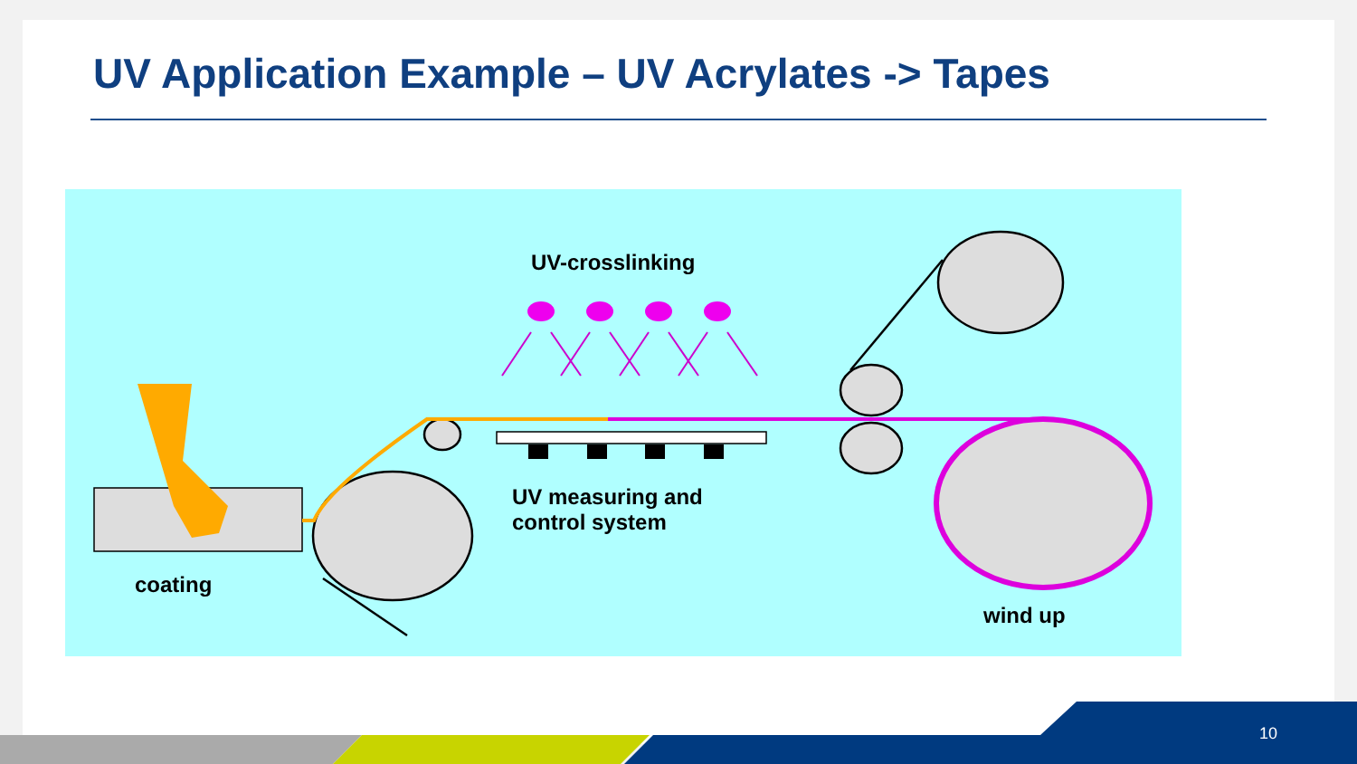UV Application Example – UV Acrylates -> Tapes
UV-crosslinking
UV measuring and
control system
coating
wind up
10